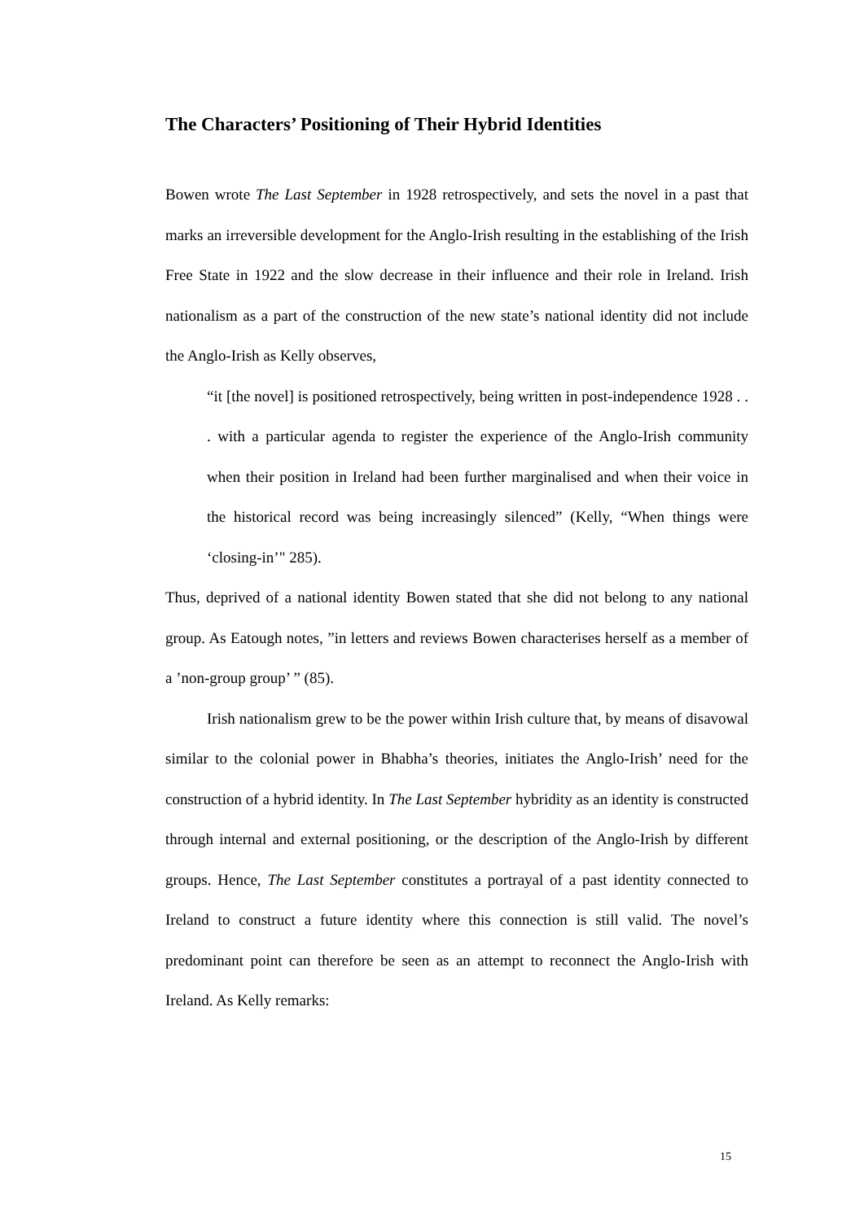The Characters’ Positioning of Their Hybrid Identities
Bowen wrote The Last September in 1928 retrospectively, and sets the novel in a past that marks an irreversible development for the Anglo-Irish resulting in the establishing of the Irish Free State in 1922 and the slow decrease in their influence and their role in Ireland. Irish nationalism as a part of the construction of the new state’s national identity did not include the Anglo-Irish as Kelly observes,
“it [the novel] is positioned retrospectively, being written in post-independence 1928 . . . with a particular agenda to register the experience of the Anglo-Irish community when their position in Ireland had been further marginalised and when their voice in the historical record was being increasingly silenced” (Kelly, “When things were ‘closing-in’" 285).
Thus, deprived of a national identity Bowen stated that she did not belong to any national group. As Eatough notes, ”in letters and reviews Bowen characterises herself as a member of a ’non-group group’ ” (85).
Irish nationalism grew to be the power within Irish culture that, by means of disavowal similar to the colonial power in Bhabha’s theories, initiates the Anglo-Irish’ need for the construction of a hybrid identity. In The Last September hybridity as an identity is constructed through internal and external positioning, or the description of the Anglo-Irish by different groups. Hence, The Last September constitutes a portrayal of a past identity connected to Ireland to construct a future identity where this connection is still valid. The novel’s predominant point can therefore be seen as an attempt to reconnect the Anglo-Irish with Ireland. As Kelly remarks:
15